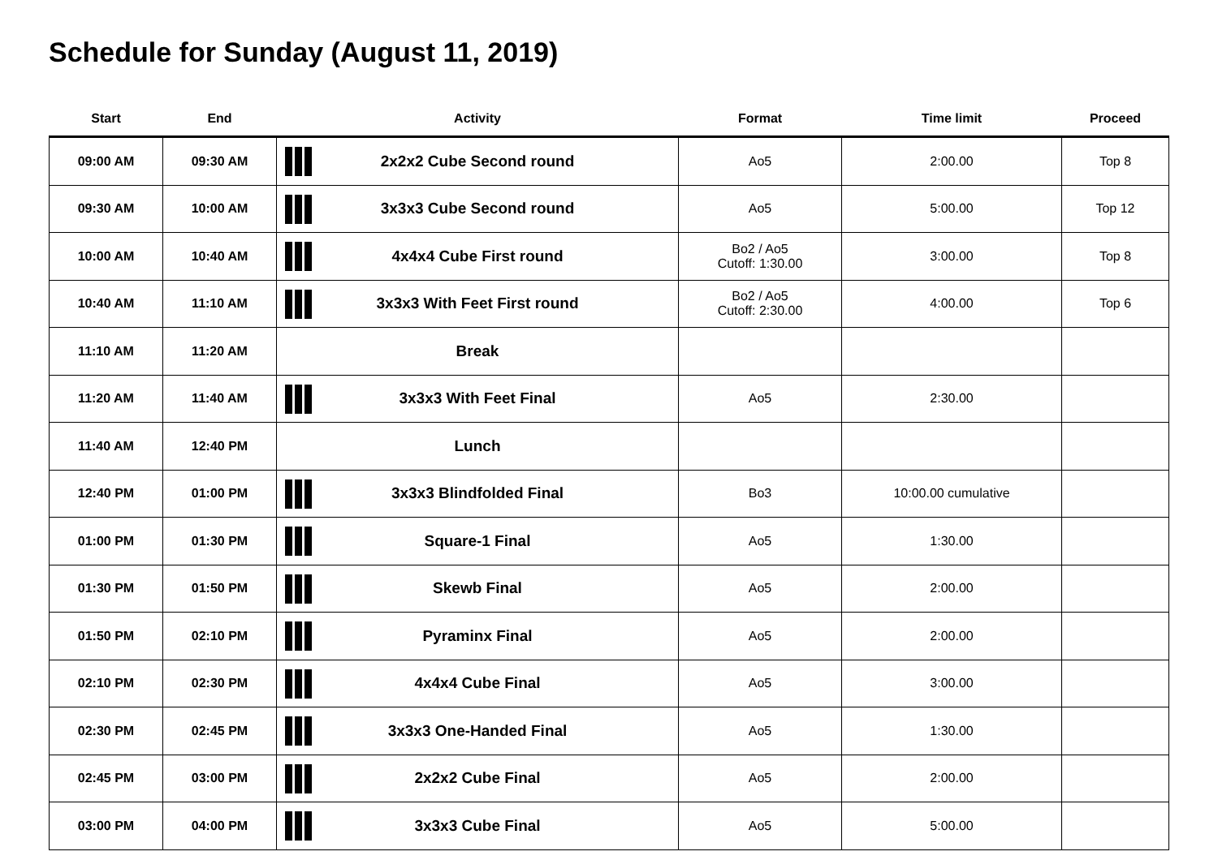Schedule for Sunday (August 11, 2019)
| Start | End | Activity | Format | Time limit | Proceed |
| --- | --- | --- | --- | --- | --- |
| 09:00 AM | 09:30 AM | 2x2x2 Cube Second round | Ao5 | 2:00.00 | Top 8 |
| 09:30 AM | 10:00 AM | 3x3x3 Cube Second round | Ao5 | 5:00.00 | Top 12 |
| 10:00 AM | 10:40 AM | 4x4x4 Cube First round | Bo2 / Ao5 Cutoff: 1:30.00 | 3:00.00 | Top 8 |
| 10:40 AM | 11:10 AM | 3x3x3 With Feet First round | Bo2 / Ao5 Cutoff: 2:30.00 | 4:00.00 | Top 6 |
| 11:10 AM | 11:20 AM | Break | | | |
| 11:20 AM | 11:40 AM | 3x3x3 With Feet Final | Ao5 | 2:30.00 | |
| 11:40 AM | 12:40 PM | Lunch | | | |
| 12:40 PM | 01:00 PM | 3x3x3 Blindfolded Final | Bo3 | 10:00.00 cumulative | |
| 01:00 PM | 01:30 PM | Square-1 Final | Ao5 | 1:30.00 | |
| 01:30 PM | 01:50 PM | Skewb Final | Ao5 | 2:00.00 | |
| 01:50 PM | 02:10 PM | Pyraminx Final | Ao5 | 2:00.00 | |
| 02:10 PM | 02:30 PM | 4x4x4 Cube Final | Ao5 | 3:00.00 | |
| 02:30 PM | 02:45 PM | 3x3x3 One-Handed Final | Ao5 | 1:30.00 | |
| 02:45 PM | 03:00 PM | 2x2x2 Cube Final | Ao5 | 2:00.00 | |
| 03:00 PM | 04:00 PM | 3x3x3 Cube Final | Ao5 | 5:00.00 | |